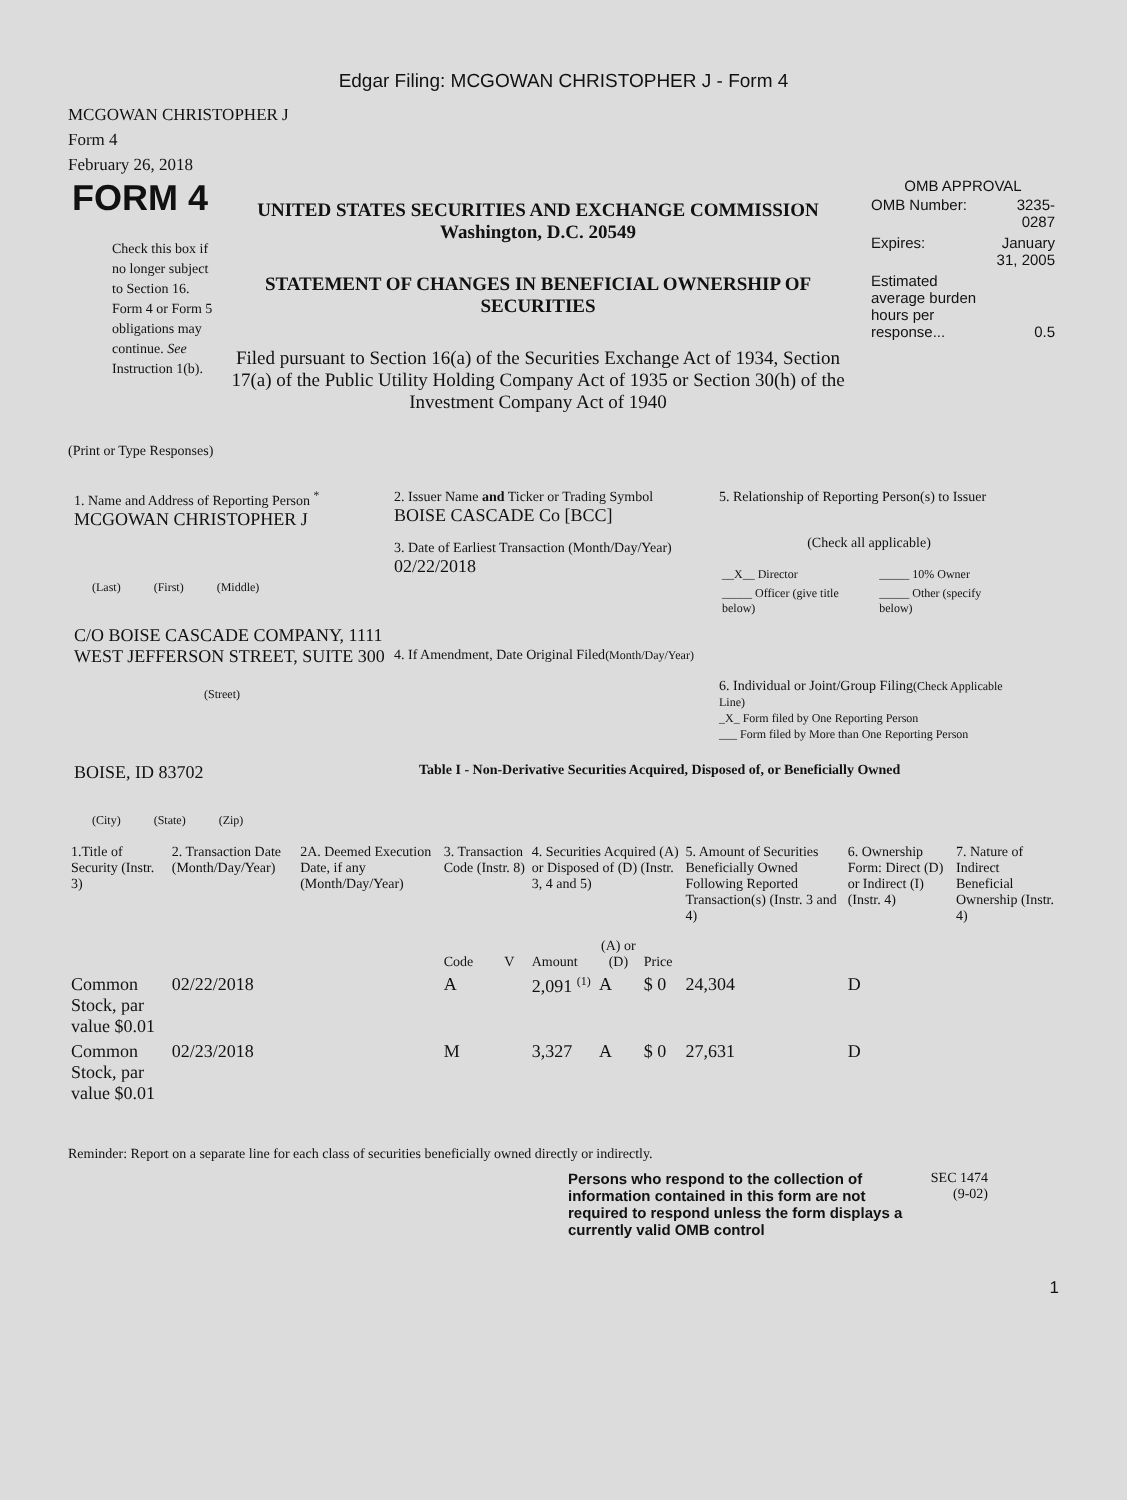Edgar Filing: MCGOWAN CHRISTOPHER J - Form 4
MCGOWAN CHRISTOPHER J
Form 4
February 26, 2018
FORM 4
Check this box if no longer subject to Section 16. Form 4 or Form 5 obligations may continue. See Instruction 1(b).
UNITED STATES SECURITIES AND EXCHANGE COMMISSION
Washington, D.C. 20549
STATEMENT OF CHANGES IN BENEFICIAL OWNERSHIP OF SECURITIES
Filed pursuant to Section 16(a) of the Securities Exchange Act of 1934, Section 17(a) of the Public Utility Holding Company Act of 1935 or Section 30(h) of the Investment Company Act of 1940
OMB APPROVAL
| OMB Number: | 3235-0287 |
| Expires: | January 31, 2005 |
| Estimated average burden hours per response... | 0.5 |
(Print or Type Responses)
1. Name and Address of Reporting Person <sup>*</sup>
MCGOWAN CHRISTOPHER J
(Last) (First) (Middle)
C/O BOISE CASCADE COMPANY, 1111 WEST JEFFERSON STREET, SUITE 300
(Street)
BOISE, ID 83702
(City) (State) (Zip)
2. Issuer Name and Ticker or Trading Symbol
BOISE CASCADE Co [BCC]
3. Date of Earliest Transaction (Month/Day/Year)
02/22/2018
4. If Amendment, Date Original Filed(Month/Day/Year)
5. Relationship of Reporting Person(s) to Issuer
(Check all applicable)
| __X__ Director | _____ 10% Owner |
| _____ Officer (give title below) | _____ Other (specify below) |
6. Individual or Joint/Group Filing(Check Applicable Line)
_X_ Form filed by One Reporting Person
___ Form filed by More than One Reporting Person
Table I - Non-Derivative Securities Acquired, Disposed of, or Beneficially Owned
| 1.Title of Security (Instr. 3) | 2. Transaction Date (Month/Day/Year) | 2A. Deemed Execution Date, if any (Month/Day/Year) | 3. Transaction Code (Instr. 8) | | 4. Securities Acquired (A) or Disposed of (D) (Instr. 3, 4 and 5) | | | 5. Amount of Securities Beneficially Owned Following Reported Transaction(s) (Instr. 3 and 4) | 6. Ownership Form: Direct (D) or Indirect (I) (Instr. 4) | 7. Nature of Indirect Beneficial Ownership (Instr. 4) |
| --- | --- | --- | --- | --- | --- | --- | --- | --- | --- | --- |
| | | | Code | V | Amount | (A) or (D) | Price | | | |
| Common Stock, par value $0.01 | 02/22/2018 | | A | | 2,091 <sup>(1)</sup> | A | $ 0 | 24,304 | D | |
| Common Stock, par value $0.01 | 02/23/2018 | | M | | 3,327 | A | $ 0 | 27,631 | D | |
Reminder: Report on a separate line for each class of securities beneficially owned directly or indirectly.
Persons who respond to the collection of information contained in this form are not required to respond unless the form displays a currently valid OMB control
SEC 1474
(9-02)
1